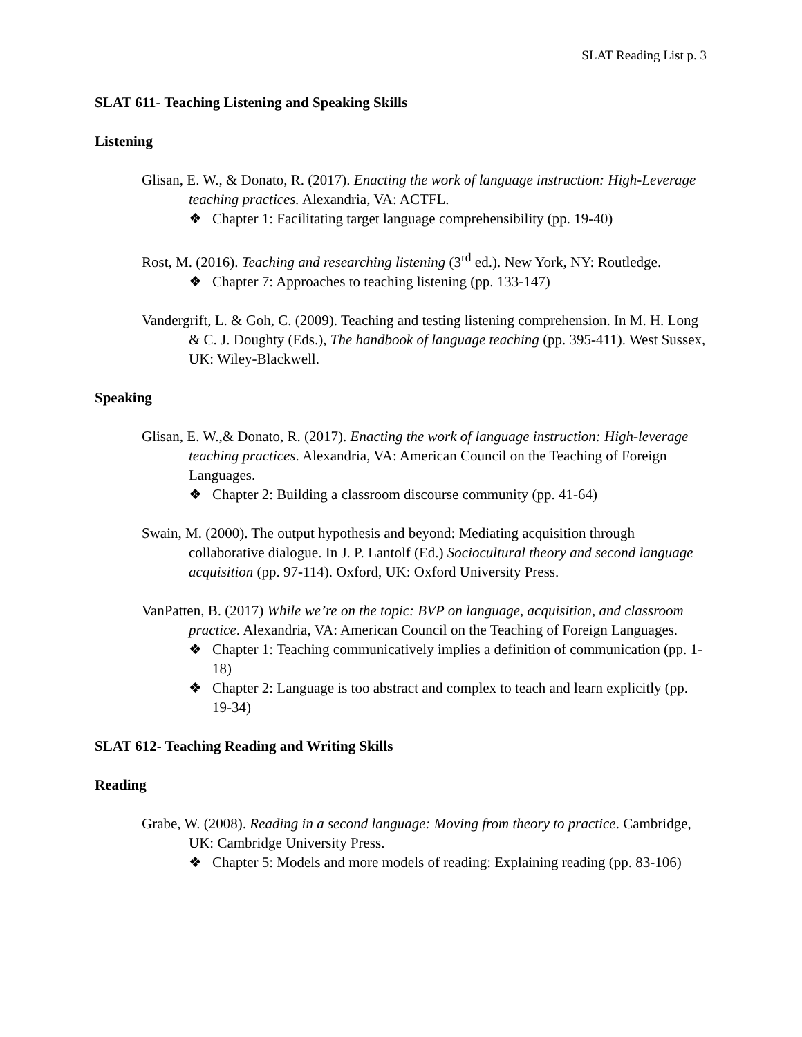SLAT Reading List p. 3
SLAT 611- Teaching Listening and Speaking Skills
Listening
Glisan, E. W., & Donato, R. (2017). Enacting the work of language instruction: High-Leverage teaching practices. Alexandria, VA: ACTFL.
❖ Chapter 1: Facilitating target language comprehensibility (pp. 19-40)
Rost, M. (2016). Teaching and researching listening (3<sup>rd</sup> ed.). New York, NY: Routledge.
❖ Chapter 7: Approaches to teaching listening (pp. 133-147)
Vandergrift, L. & Goh, C. (2009). Teaching and testing listening comprehension. In M. H. Long & C. J. Doughty (Eds.), The handbook of language teaching (pp. 395-411). West Sussex, UK: Wiley-Blackwell.
Speaking
Glisan, E. W.,& Donato, R. (2017). Enacting the work of language instruction: High-leverage teaching practices. Alexandria, VA: American Council on the Teaching of Foreign Languages.
❖ Chapter 2: Building a classroom discourse community (pp. 41-64)
Swain, M. (2000). The output hypothesis and beyond: Mediating acquisition through collaborative dialogue. In J. P. Lantolf (Ed.) Sociocultural theory and second language acquisition (pp. 97-114). Oxford, UK: Oxford University Press.
VanPatten, B. (2017) While we’re on the topic: BVP on language, acquisition, and classroom practice. Alexandria, VA: American Council on the Teaching of Foreign Languages.
❖ Chapter 1: Teaching communicatively implies a definition of communication (pp. 1-18)
❖ Chapter 2: Language is too abstract and complex to teach and learn explicitly (pp. 19-34)
SLAT 612- Teaching Reading and Writing Skills
Reading
Grabe, W. (2008). Reading in a second language: Moving from theory to practice. Cambridge, UK: Cambridge University Press.
❖ Chapter 5: Models and more models of reading: Explaining reading (pp. 83-106)